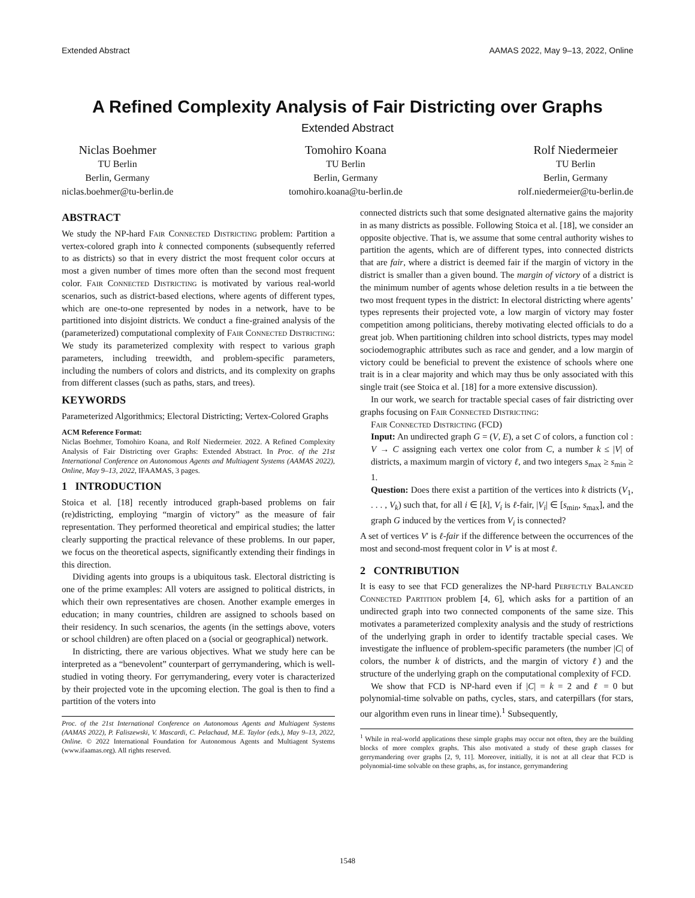Extended Abstract AAMAS 2022, May 9–13, 2022, Online
A Refined Complexity Analysis of Fair Districting over Graphs
Extended Abstract
Niclas Boehmer
TU Berlin
Berlin, Germany
niclas.boehmer@tu-berlin.de
Tomohiro Koana
TU Berlin
Berlin, Germany
tomohiro.koana@tu-berlin.de
Rolf Niedermeier
TU Berlin
Berlin, Germany
rolf.niedermeier@tu-berlin.de
ABSTRACT
We study the NP-hard Fair Connected Districting problem: Partition a vertex-colored graph into k connected components (subsequently referred to as districts) so that in every district the most frequent color occurs at most a given number of times more often than the second most frequent color. Fair Connected Districting is motivated by various real-world scenarios, such as district-based elections, where agents of different types, which are one-to-one represented by nodes in a network, have to be partitioned into disjoint districts. We conduct a fine-grained analysis of the (parameterized) computational complexity of Fair Connected Districting: We study its parameterized complexity with respect to various graph parameters, including treewidth, and problem-specific parameters, including the numbers of colors and districts, and its complexity on graphs from different classes (such as paths, stars, and trees).
KEYWORDS
Parameterized Algorithmics; Electoral Districting; Vertex-Colored Graphs
ACM Reference Format:
Niclas Boehmer, Tomohiro Koana, and Rolf Niedermeier. 2022. A Refined Complexity Analysis of Fair Districting over Graphs: Extended Abstract. In Proc. of the 21st International Conference on Autonomous Agents and Multiagent Systems (AAMAS 2022), Online, May 9–13, 2022, IFAAMAS, 3 pages.
1 INTRODUCTION
Stoica et al. [18] recently introduced graph-based problems on fair (re)districting, employing “margin of victory” as the measure of fair representation. They performed theoretical and empirical studies; the latter clearly supporting the practical relevance of these problems. In our paper, we focus on the theoretical aspects, significantly extending their findings in this direction.
Dividing agents into groups is a ubiquitous task. Electoral districting is one of the prime examples: All voters are assigned to political districts, in which their own representatives are chosen. Another example emerges in education; in many countries, children are assigned to schools based on their residency. In such scenarios, the agents (in the settings above, voters or school children) are often placed on a (social or geographical) network.
In districting, there are various objectives. What we study here can be interpreted as a “benevolent” counterpart of gerrymandering, which is well-studied in voting theory. For gerrymandering, every voter is characterized by their projected vote in the upcoming election. The goal is then to find a partition of the voters into
Proc. of the 21st International Conference on Autonomous Agents and Multiagent Systems (AAMAS 2022), P. Faliszewski, V. Mascardi, C. Pelachaud, M.E. Taylor (eds.), May 9–13, 2022, Online. © 2022 International Foundation for Autonomous Agents and Multiagent Systems (www.ifaamas.org). All rights reserved.
connected districts such that some designated alternative gains the majority in as many districts as possible. Following Stoica et al. [18], we consider an opposite objective. That is, we assume that some central authority wishes to partition the agents, which are of different types, into connected districts that are fair, where a district is deemed fair if the margin of victory in the district is smaller than a given bound. The margin of victory of a district is the minimum number of agents whose deletion results in a tie between the two most frequent types in the district: In electoral districting where agents’ types represents their projected vote, a low margin of victory may foster competition among politicians, thereby motivating elected officials to do a great job. When partitioning children into school districts, types may model sociodemographic attributes such as race and gender, and a low margin of victory could be beneficial to prevent the existence of schools where one trait is in a clear majority and which may thus be only associated with this single trait (see Stoica et al. [18] for a more extensive discussion).
In our work, we search for tractable special cases of fair districting over graphs focusing on Fair Connected Districting:
Fair Connected Districting (FCD)
Input: An undirected graph G = (V, E), a set C of colors, a function col : V → C assigning each vertex one color from C, a number k ≤ |V| of districts, a maximum margin of victory ℓ, and two integers s<sub>max</sub> ≥ s<sub>min</sub> ≥ 1.
Question: Does there exist a partition of the vertices into k districts (V<sub>1</sub>, . . . , V<sub>k</sub>) such that, for all i ∈ [k], V<sub>i</sub> is ℓ-fair, |V<sub>i</sub>| ∈ [s<sub>min</sub>, s<sub>max</sub>], and the graph G induced by the vertices from V<sub>i</sub> is connected?
A set of vertices V′ is ℓ-fair if the difference between the occurrences of the most and second-most frequent color in V′ is at most ℓ.
2 CONTRIBUTION
It is easy to see that FCD generalizes the NP-hard Perfectly Balanced Connected Partition problem [4, 6], which asks for a partition of an undirected graph into two connected components of the same size. This motivates a parameterized complexity analysis and the study of restrictions of the underlying graph in order to identify tractable special cases. We investigate the influence of problem-specific parameters (the number |C| of colors, the number k of districts, and the margin of victory ℓ) and the structure of the underlying graph on the computational complexity of FCD.
We show that FCD is NP-hard even if |C| = k = 2 and ℓ = 0 but polynomial-time solvable on paths, cycles, stars, and caterpillars (for stars, our algorithm even runs in linear time).<sup>1</sup> Subsequently,
<sup>1</sup> While in real-world applications these simple graphs may occur not often, they are the building blocks of more complex graphs. This also motivated a study of these graph classes for gerrymandering over graphs [2, 9, 11]. Moreover, initially, it is not at all clear that FCD is polynomial-time solvable on these graphs, as, for instance, gerrymandering
1548